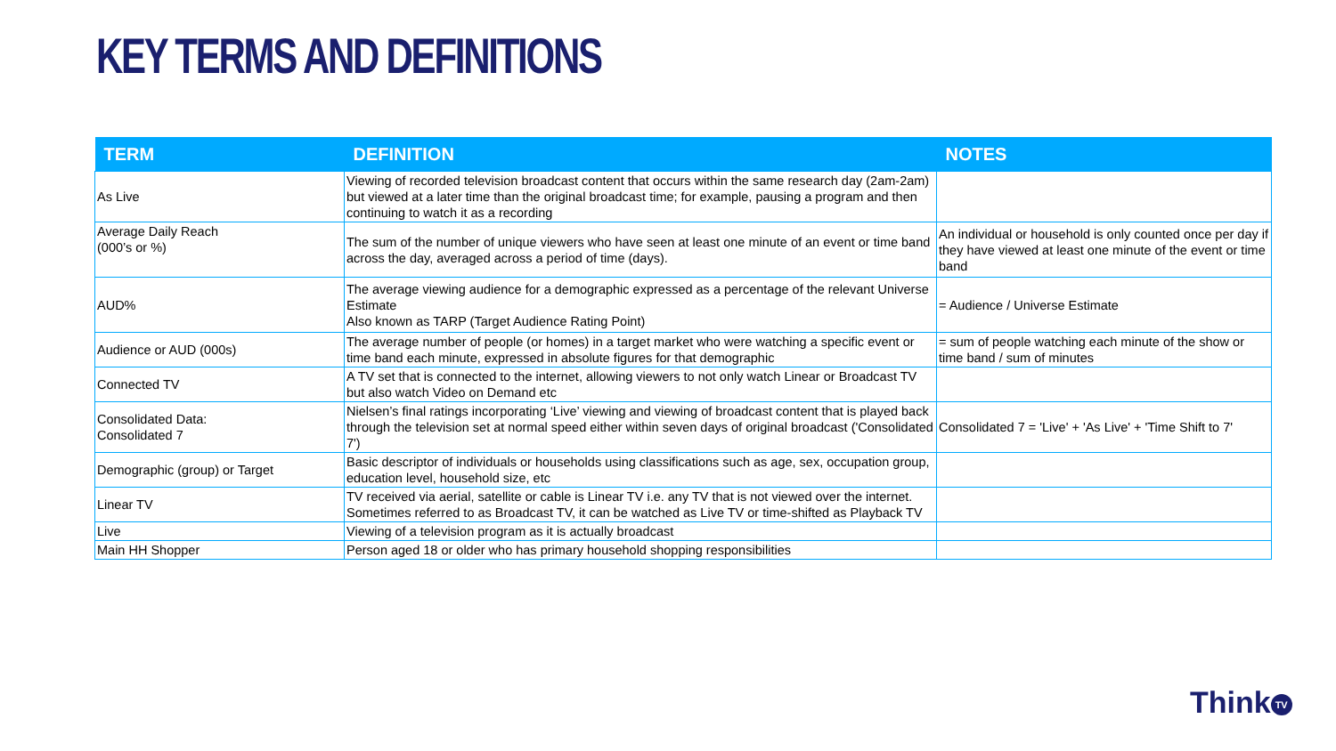KEY TERMS AND DEFINITIONS
| TERM | DEFINITION | NOTES |
| --- | --- | --- |
| As Live | Viewing of recorded television broadcast content that occurs within the same research day (2am-2am) but viewed at a later time than the original broadcast time; for example, pausing a program and then continuing to watch it as a recording | |
| Average Daily Reach (000’s or %) | The sum of the number of unique viewers who have seen at least one minute of an event or time band across the day, averaged across a period of time (days). | An individual or household is only counted once per day if they have viewed at least one minute of the event or time band |
| AUD% | The average viewing audience for a demographic expressed as a percentage of the relevant Universe Estimate Also known as TARP (Target Audience Rating Point) | = Audience / Universe Estimate |
| Audience or AUD (000s) | The average number of people (or homes) in a target market who were watching a specific event or time band each minute, expressed in absolute figures for that demographic | = sum of people watching each minute of the show or time band / sum of minutes |
| Connected TV | A TV set that is connected to the internet, allowing viewers to not only watch Linear or Broadcast TV but also watch Video on Demand etc | |
| Consolidated Data: Consolidated 7 | Nielsen’s final ratings incorporating ‘Live’ viewing and viewing of broadcast content that is played back through the television set at normal speed either within seven days of original broadcast ('Consolidated 7') | Consolidated 7 = 'Live' + 'As Live' + 'Time Shift to 7' |
| Demographic (group) or Target | Basic descriptor of individuals or households using classifications such as age, sex, occupation group, education level, household size, etc | |
| Linear TV | TV received via aerial, satellite or cable is Linear TV i.e. any TV that is not viewed over the internet. Sometimes referred to as Broadcast TV, it can be watched as Live TV or time-shifted as Playback TV | |
| Live | Viewing of a television program as it is actually broadcast | |
| Main HH Shopper | Person aged 18 or older who has primary household shopping responsibilities | |
Think TV